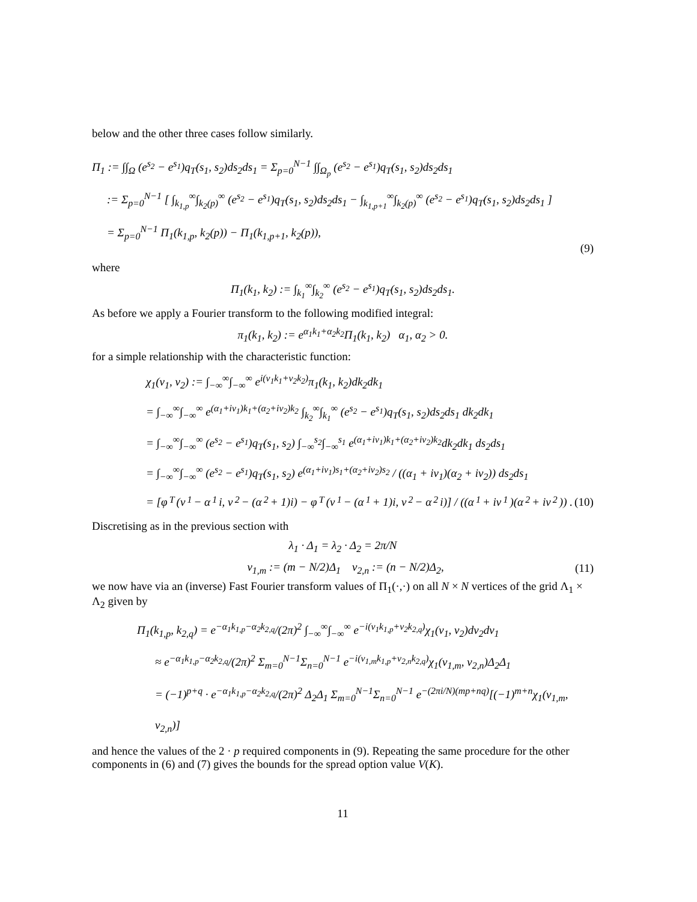below and the other three cases follow similarly.
Π<sub>1</sub> := ∫∫<sub>Ω</sub> (e<sup>s<sub>2</sub></sup> − e<sup>s<sub>1</sub></sup>)q<sub>T</sub>(s<sub>1</sub>, s<sub>2</sub>)ds<sub>2</sub>ds<sub>1</sub> = Σ<sub>p=0</sub><sup>N−1</sup> ∫∫<sub>Ω<sub>p</sub></sub> (e<sup>s<sub>2</sub></sup> − e<sup>s<sub>1</sub></sup>)q<sub>T</sub>(s<sub>1</sub>, s<sub>2</sub>)ds<sub>2</sub>ds<sub>1</sub>
:= Σ<sub>p=0</sub><sup>N−1</sup> [ ∫<sub>k<sub>1,p</sub></sub><sup>∞</sup>∫<sub>k<sub>2</sub>(p)</sub><sup>∞</sup> (e<sup>s<sub>2</sub></sup> − e<sup>s<sub>1</sub></sup>)q<sub>T</sub>(s<sub>1</sub>, s<sub>2</sub>)ds<sub>2</sub>ds<sub>1</sub> − ∫<sub>k<sub>1,p+1</sub></sub><sup>∞</sup>∫<sub>k<sub>2</sub>(p)</sub><sup>∞</sup> (e<sup>s<sub>2</sub></sup> − e<sup>s<sub>1</sub></sup>)q<sub>T</sub>(s<sub>1</sub>, s<sub>2</sub>)ds<sub>2</sub>ds<sub>1</sub> ]
= Σ<sub>p=0</sub><sup>N−1</sup> Π<sub>1</sub>(k<sub>1,p</sub>, k<sub>2</sub>(p)) − Π<sub>1</sub>(k<sub>1,p+1</sub>, k<sub>2</sub>(p)),
(9)
where
Π<sub>1</sub>(k<sub>1</sub>, k<sub>2</sub>) := ∫<sub>k<sub>1</sub></sub><sup>∞</sup>∫<sub>k<sub>2</sub></sub><sup>∞</sup> (e<sup>s<sub>2</sub></sup> − e<sup>s<sub>1</sub></sup>)q<sub>T</sub>(s<sub>1</sub>, s<sub>2</sub>)ds<sub>2</sub>ds<sub>1</sub>.
As before we apply a Fourier transform to the following modified integral:
π<sub>1</sub>(k<sub>1</sub>, k<sub>2</sub>) := e<sup>α<sub>1</sub>k<sub>1</sub>+α<sub>2</sub>k<sub>2</sub></sup>Π<sub>1</sub>(k<sub>1</sub>, k<sub>2</sub>) α<sub>1</sub>, α<sub>2</sub> > 0.
for a simple relationship with the characteristic function:
χ<sub>1</sub>(v<sub>1</sub>, v<sub>2</sub>) := ∫<sub>−∞</sub><sup>∞</sup>∫<sub>−∞</sub><sup>∞</sup> e<sup>i(v<sub>1</sub>k<sub>1</sub>+v<sub>2</sub>k<sub>2</sub>)</sup>π<sub>1</sub>(k<sub>1</sub>, k<sub>2</sub>)dk<sub>2</sub>dk<sub>1</sub>
= ∫<sub>−∞</sub><sup>∞</sup>∫<sub>−∞</sub><sup>∞</sup> e<sup>(α<sub>1</sub>+iv<sub>1</sub>)k<sub>1</sub>+(α<sub>2</sub>+iv<sub>2</sub>)k<sub>2</sub></sup> ∫<sub>k<sub>2</sub></sub><sup>∞</sup>∫<sub>k<sub>1</sub></sub><sup>∞</sup> (e<sup>s<sub>2</sub></sup> − e<sup>s<sub>1</sub></sup>)q<sub>T</sub>(s<sub>1</sub>, s<sub>2</sub>)ds<sub>2</sub>ds<sub>1</sub> dk<sub>2</sub>dk<sub>1</sub>
= ∫<sub>−∞</sub><sup>∞</sup>∫<sub>−∞</sub><sup>∞</sup> (e<sup>s<sub>2</sub></sup> − e<sup>s<sub>1</sub></sup>)q<sub>T</sub>(s<sub>1</sub>, s<sub>2</sub>) ∫<sub>−∞</sub><sup>s<sub>2</sub></sup>∫<sub>−∞</sub><sup>s<sub>1</sub></sup> e<sup>(α<sub>1</sub>+iv<sub>1</sub>)k<sub>1</sub>+(α<sub>2</sub>+iv<sub>2</sub>)k<sub>2</sub></sup>dk<sub>2</sub>dk<sub>1</sub> ds<sub>2</sub>ds<sub>1</sub>
= ∫<sub>−∞</sub><sup>∞</sup>∫<sub>−∞</sub><sup>∞</sup> (e<sup>s<sub>2</sub></sup> − e<sup>s<sub>1</sub></sup>)q<sub>T</sub>(s<sub>1</sub>, s<sub>2</sub>) e<sup>(α<sub>1</sub>+iv<sub>1</sub>)s<sub>1</sub>+(α<sub>2</sub>+iv<sub>2</sub>)s<sub>2</sub></sup> / ((α<sub>1</sub> + iv<sub>1</sub>)(α<sub>2</sub> + iv<sub>2</sub>)) ds<sub>2</sub>ds<sub>1</sub>
= [φ<sub>T</sub>(v<sub>1</sub> − α<sub>1</sub>i, v<sub>2</sub> − (α<sub>2</sub> + 1)i) − φ<sub>T</sub>(v<sub>1</sub> − (α<sub>1</sub> + 1)i, v<sub>2</sub> − α<sub>2</sub>i)] / ((α<sub>1</sub> + iv<sub>1</sub>)(α<sub>2</sub> + iv<sub>2</sub>)) . (10)
Discretising as in the previous section with
λ<sub>1</sub> · Δ<sub>1</sub> = λ<sub>2</sub> · Δ<sub>2</sub> = 2π/N
v<sub>1,m</sub> := (m − N/2)Δ<sub>1</sub> v<sub>2,n</sub> := (n − N/2)Δ<sub>2</sub>, (11)
we now have via an (inverse) Fast Fourier transform values of Π<sub>1</sub>(·,·) on all N × N vertices of the grid Λ<sub>1</sub> × Λ<sub>2</sub> given by
Π<sub>1</sub>(k<sub>1,p</sub>, k<sub>2,q</sub>) = e<sup>−α<sub>1</sub>k<sub>1,p</sub>−α<sub>2</sub>k<sub>2,q</sub></sup>/(2π)<sup>2</sup> ∫<sub>−∞</sub><sup>∞</sup>∫<sub>−∞</sub><sup>∞</sup> e<sup>−i(v<sub>1</sub>k<sub>1,p</sub>+v<sub>2</sub>k<sub>2,q</sub>)</sup>χ<sub>1</sub>(v<sub>1</sub>, v<sub>2</sub>)dv<sub>2</sub>dv<sub>1</sub>
≈ e<sup>−α<sub>1</sub>k<sub>1,p</sub>−α<sub>2</sub>k<sub>2,q</sub></sup>/(2π)<sup>2</sup> Σ<sub>m=0</sub><sup>N−1</sup>Σ<sub>n=0</sub><sup>N−1</sup> e<sup>−i(v<sub>1,m</sub>k<sub>1,p</sub>+v<sub>2,n</sub>k<sub>2,q</sub>)</sup>χ<sub>1</sub>(v<sub>1,m</sub>, v<sub>2,n</sub>)Δ<sub>2</sub>Δ<sub>1</sub>
= (−1)<sup>p+q</sup> · e<sup>−α<sub>1</sub>k<sub>1,p</sub>−α<sub>2</sub>k<sub>2,q</sub></sup>/(2π)<sup>2</sup> Δ<sub>2</sub>Δ<sub>1</sub> Σ<sub>m=0</sub><sup>N−1</sup>Σ<sub>n=0</sub><sup>N−1</sup> e<sup>−(2πi/N)(mp+nq)</sup>[(−1)<sup>m+n</sup>χ<sub>1</sub>(v<sub>1,m</sub>, v<sub>2,n</sub>)]
and hence the values of the 2 · p required components in (9). Repeating the same procedure for the other components in (6) and (7) gives the bounds for the spread option value V(K).
11